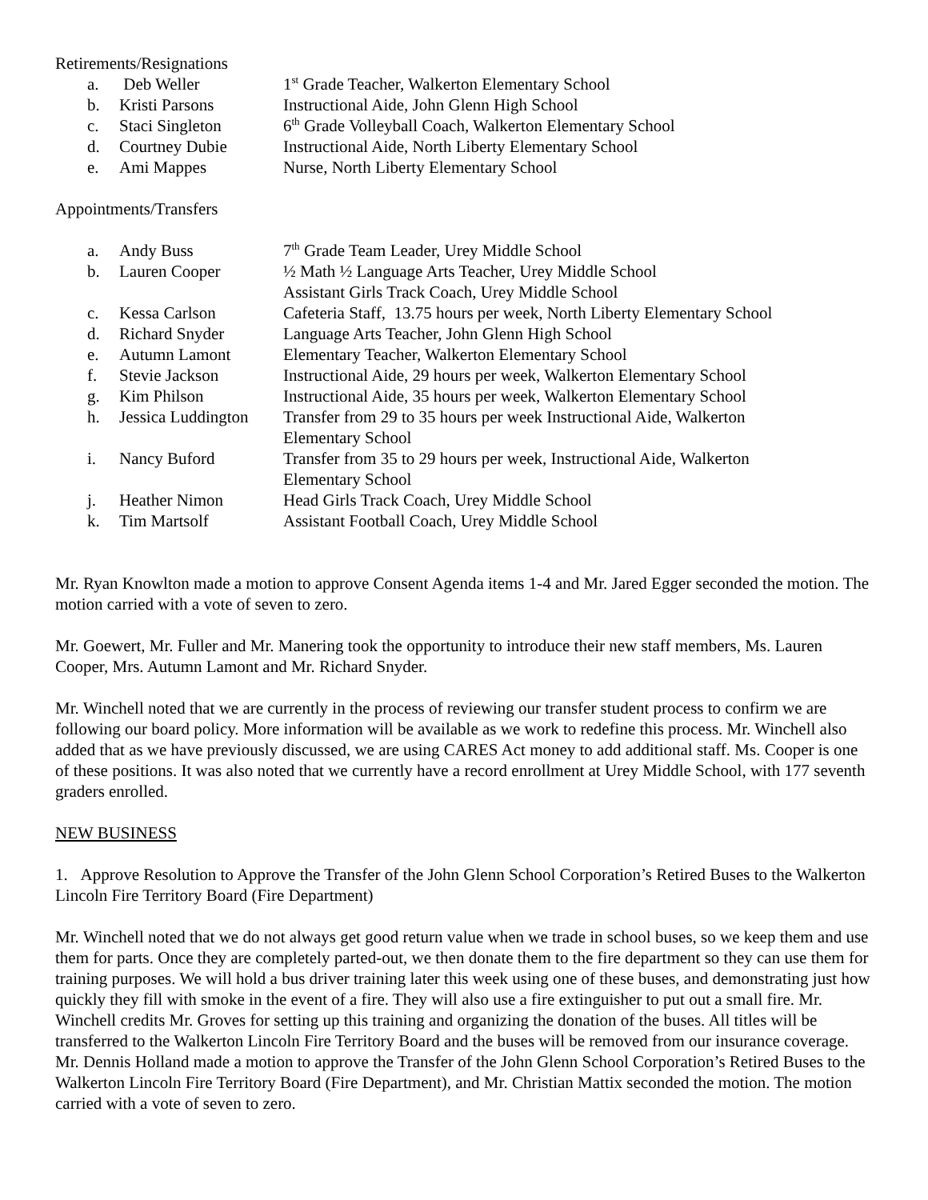Retirements/Resignations
| a. | Deb Weller | 1<sup>st</sup> Grade Teacher, Walkerton Elementary School |
| b. | Kristi Parsons | Instructional Aide, John Glenn High School |
| c. | Staci Singleton | 6<sup>th</sup> Grade Volleyball Coach, Walkerton Elementary School |
| d. | Courtney Dubie | Instructional Aide, North Liberty Elementary School |
| e. | Ami Mappes | Nurse, North Liberty Elementary School |
Appointments/Transfers
| a. | Andy Buss | 7<sup>th</sup> Grade Team Leader, Urey Middle School |
| b. | Lauren Cooper | ½ Math ½ Language Arts Teacher, Urey Middle School Assistant Girls Track Coach, Urey Middle School |
| c. | Kessa Carlson | Cafeteria Staff, 13.75 hours per week, North Liberty Elementary School |
| d. | Richard Snyder | Language Arts Teacher, John Glenn High School |
| e. | Autumn Lamont | Elementary Teacher, Walkerton Elementary School |
| f. | Stevie Jackson | Instructional Aide, 29 hours per week, Walkerton Elementary School |
| g. | Kim Philson | Instructional Aide, 35 hours per week, Walkerton Elementary School |
| h. | Jessica Luddington | Transfer from 29 to 35 hours per week Instructional Aide, Walkerton Elementary School |
| i. | Nancy Buford | Transfer from 35 to 29 hours per week, Instructional Aide, Walkerton Elementary School |
| j. | Heather Nimon | Head Girls Track Coach, Urey Middle School |
| k. | Tim Martsolf | Assistant Football Coach, Urey Middle School |
Mr. Ryan Knowlton made a motion to approve Consent Agenda items 1-4 and Mr. Jared Egger seconded the motion. The motion carried with a vote of seven to zero.
Mr. Goewert, Mr. Fuller and Mr. Manering took the opportunity to introduce their new staff members, Ms. Lauren Cooper, Mrs. Autumn Lamont and Mr. Richard Snyder.
Mr. Winchell noted that we are currently in the process of reviewing our transfer student process to confirm we are following our board policy. More information will be available as we work to redefine this process. Mr. Winchell also added that as we have previously discussed, we are using CARES Act money to add additional staff. Ms. Cooper is one of these positions. It was also noted that we currently have a record enrollment at Urey Middle School, with 177 seventh graders enrolled.
NEW BUSINESS
1. Approve Resolution to Approve the Transfer of the John Glenn School Corporation’s Retired Buses to the Walkerton Lincoln Fire Territory Board (Fire Department)
Mr. Winchell noted that we do not always get good return value when we trade in school buses, so we keep them and use them for parts. Once they are completely parted-out, we then donate them to the fire department so they can use them for training purposes. We will hold a bus driver training later this week using one of these buses, and demonstrating just how quickly they fill with smoke in the event of a fire. They will also use a fire extinguisher to put out a small fire. Mr. Winchell credits Mr. Groves for setting up this training and organizing the donation of the buses. All titles will be transferred to the Walkerton Lincoln Fire Territory Board and the buses will be removed from our insurance coverage. Mr. Dennis Holland made a motion to approve the Transfer of the John Glenn School Corporation’s Retired Buses to the Walkerton Lincoln Fire Territory Board (Fire Department), and Mr. Christian Mattix seconded the motion. The motion carried with a vote of seven to zero.